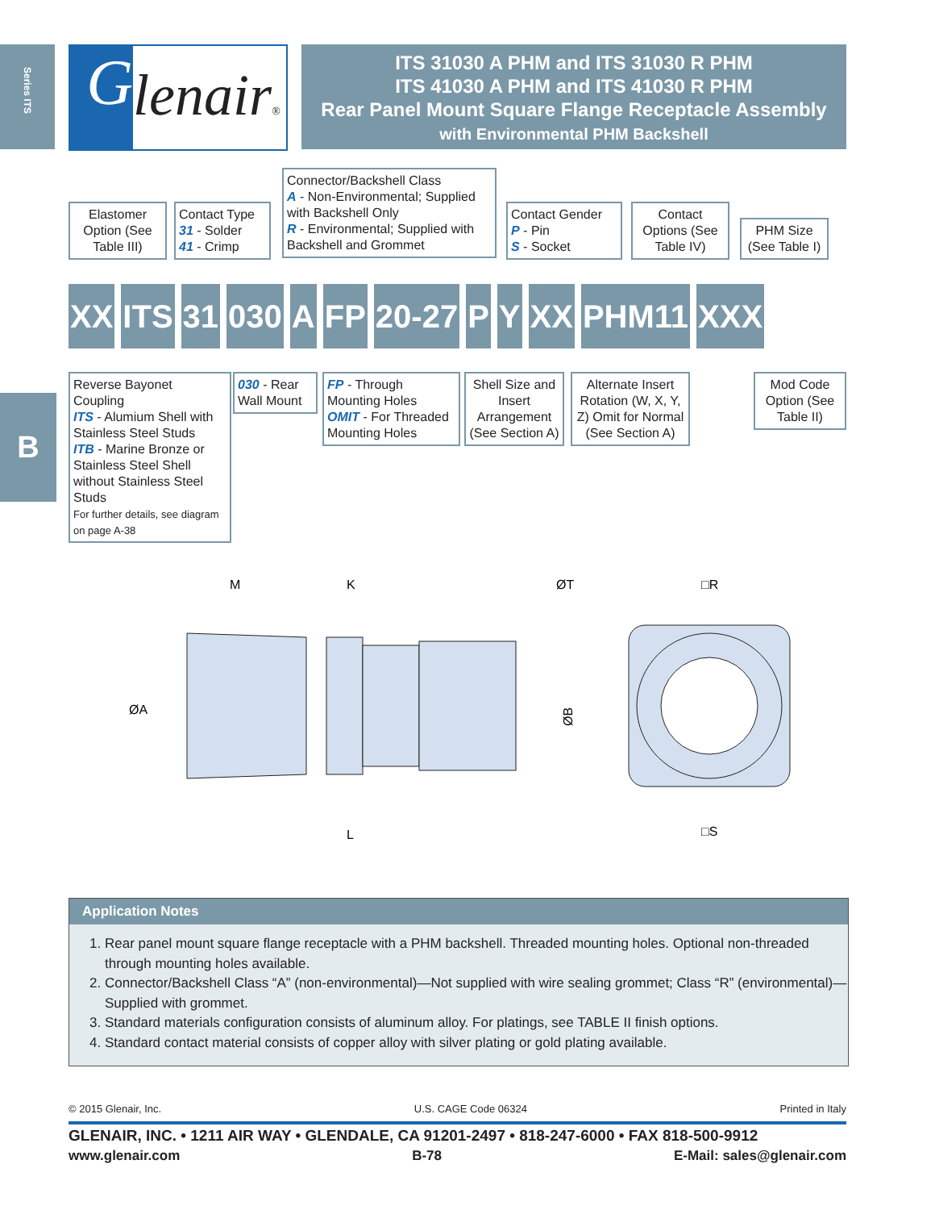Series ITS
G
lenair®
ITS 31030 A PHM and ITS 31030 R PHM
ITS 41030 A PHM and ITS 41030 R PHM
Rear Panel Mount Square Flange Receptacle Assembly
with Environmental PHM Backshell
Elastomer Option (See Table III)
Contact Type
31 - Solder
41 - Crimp
Connector/Backshell Class
A - Non-Environmental; Supplied with Backshell Only
R - Environmental; Supplied with Backshell and Grommet
Contact Gender
P - Pin
S - Socket
Contact Options (See Table IV)
PHM Size (See Table I)
XX ITS 31 030 A FP 20-27 P Y XX PHM11 XXX
Reverse Bayonet Coupling
ITS - Alumium Shell with Stainless Steel Studs
ITB - Marine Bronze or Stainless Steel Shell without Stainless Steel Studs
For further details, see diagram on page A-38
030 - Rear Wall Mount
FP - Through Mounting Holes
OMIT - For Threaded Mounting Holes
Shell Size and Insert Arrangement (See Section A)
Alternate Insert Rotation (W, X, Y, Z) Omit for Normal (See Section A)
Mod Code Option (See Table II)
B
M
K
ØA
L
ØT
□R
□S
ØB
Application Notes
1. Rear panel mount square flange receptacle with a PHM backshell. Threaded mounting holes. Optional non-threaded through mounting holes available.
2. Connector/Backshell Class “A” (non-environmental)—Not supplied with wire sealing grommet; Class “R” (environmental)—Supplied with grommet.
3. Standard materials configuration consists of aluminum alloy. For platings, see TABLE II finish options.
4. Standard contact material consists of copper alloy with silver plating or gold plating available.
© 2015 Glenair, Inc. U.S. CAGE Code 06324 Printed in Italy
GLENAIR, INC. • 1211 AIR WAY • GLENDALE, CA 91201-2497 • 818-247-6000 • FAX 818-500-9912
www.glenair.com B-78 E-Mail: sales@glenair.com